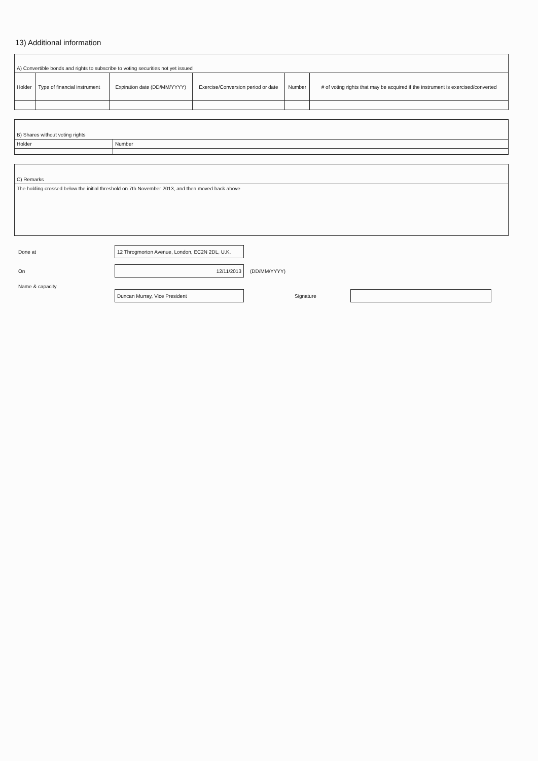13) Additional information
| A) Convertible bonds and rights to subscribe to voting securities not yet issued | | | | | |
| Holder | Type of financial instrument | Expiration date (DD/MM/YYYY) | Exercise/Conversion period or date | Number | # of voting rights that may be acquired if the instrument is exercised/converted |
| B) Shares without voting rights | |
| Holder | Number |
| C) Remarks |
| The holding crossed below the initial threshold on 7th November 2013, and then moved back above |
Done at
12 Throgmorton Avenue, London, EC2N 2DL, U.K.
On
12/11/2013
(DD/MM/YYYY)
Name & capacity
Duncan Murray, Vice President
Signature